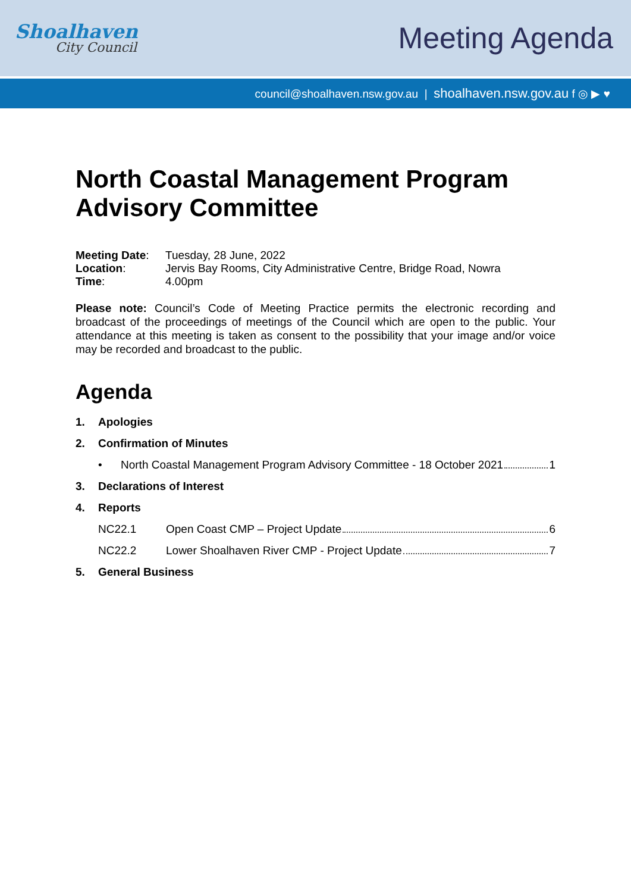Shoalhaven
City Council
Meeting Agenda
council@shoalhaven.nsw.gov.au | shoalhaven.nsw.gov.au f ◎ ▶ ♥
North Coastal Management Program Advisory Committee
| Meeting Date : | Tuesday, 28 June, 2022 |
| Location : | Jervis Bay Rooms, City Administrative Centre, Bridge Road, Nowra |
| Time : | 4.00pm |
Please note: Council’s Code of Meeting Practice permits the electronic recording and broadcast of the proceedings of meetings of the Council which are open to the public. Your attendance at this meeting is taken as consent to the possibility that your image and/or voice may be recorded and broadcast to the public.
Agenda
1. Apologies
2. Confirmation of Minutes
• North Coastal Management Program Advisory Committee - 18 October 2021 1
3. Declarations of Interest
4. Reports
NC22.1 Open Coast CMP – Project Update 6
NC22.2 Lower Shoalhaven River CMP - Project Update 7
5. General Business